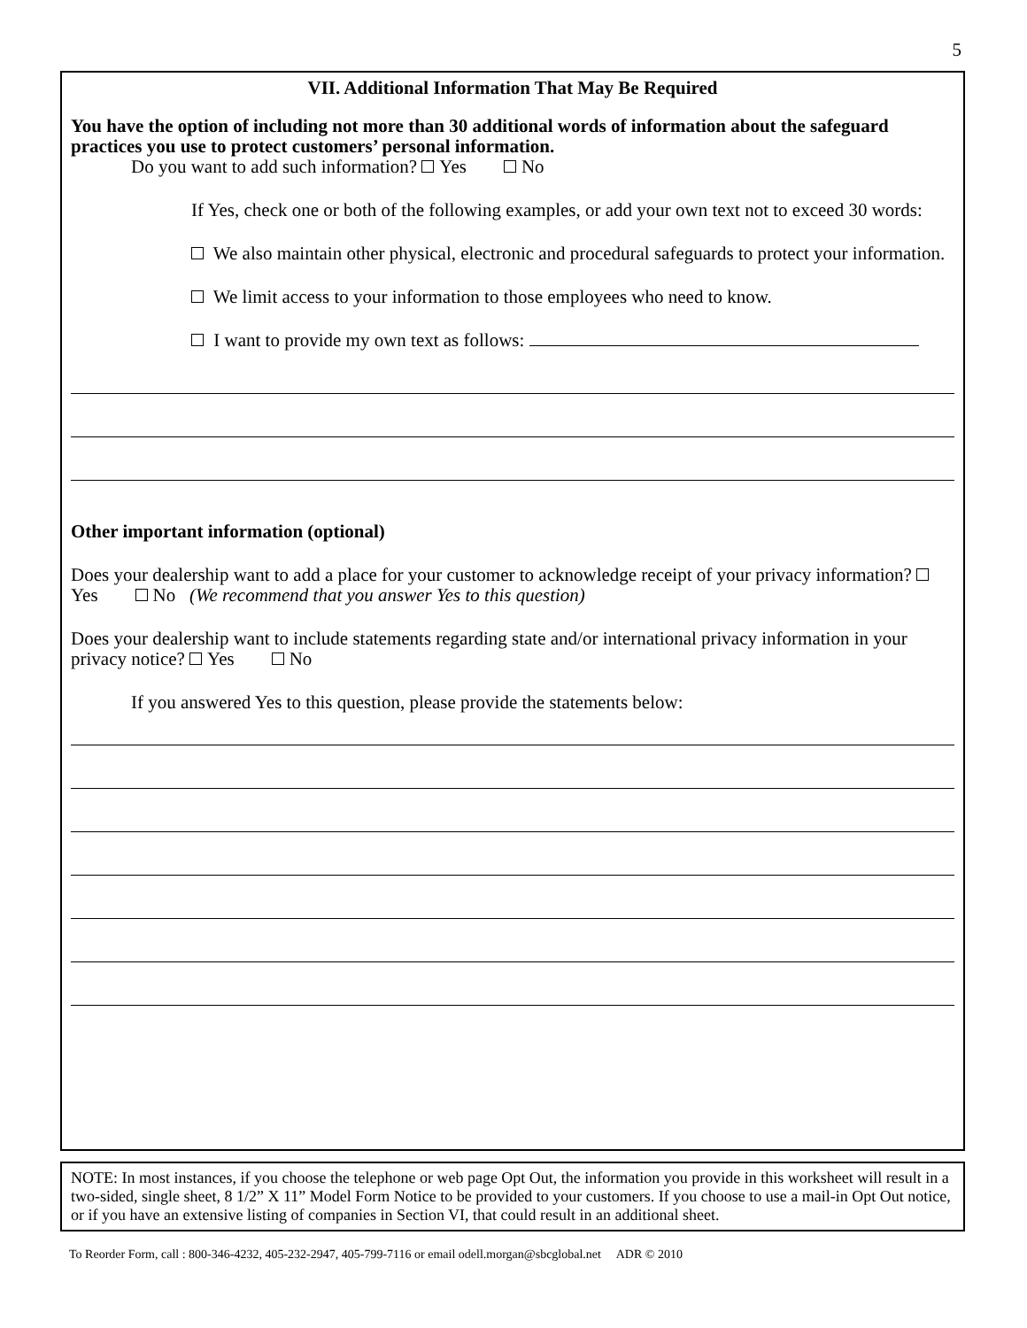5
VII. Additional Information That May Be Required
You have the option of including not more than 30 additional words of information about the safeguard practices you use to protect customers’ personal information.
Do you want to add such information? Yes No
If Yes, check one or both of the following examples, or add your own text not to exceed 30 words:
We also maintain other physical, electronic and procedural safeguards to protect your information.
We limit access to your information to those employees who need to know.
I want to provide my own text as follows:
Other important information (optional)
Does your dealership want to add a place for your customer to acknowledge receipt of your privacy information? Yes No (We recommend that you answer Yes to this question)
Does your dealership want to include statements regarding state and/or international privacy information in your privacy notice? Yes No
If you answered Yes to this question, please provide the statements below:
NOTE: In most instances, if you choose the telephone or web page Opt Out, the information you provide in this worksheet will result in a two-sided, single sheet, 8 1/2” X 11” Model Form Notice to be provided to your customers. If you choose to use a mail-in Opt Out notice, or if you have an extensive listing of companies in Section VI, that could result in an additional sheet.
To Reorder Form, call : 800-346-4232, 405-232-2947, 405-799-7116 or email odell.morgan@sbcglobal.net ADR © 2010